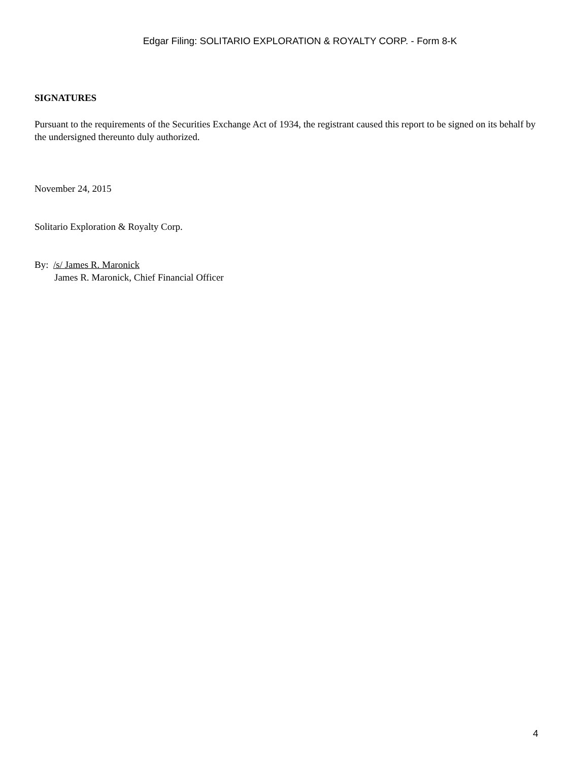Edgar Filing: SOLITARIO EXPLORATION & ROYALTY CORP. - Form 8-K
SIGNATURES
Pursuant to the requirements of the Securities Exchange Act of 1934, the registrant caused this report to be signed on its behalf by the undersigned thereunto duly authorized.
November 24, 2015
Solitario Exploration & Royalty Corp.
By: /s/ James R. Maronick
James R. Maronick, Chief Financial Officer
4